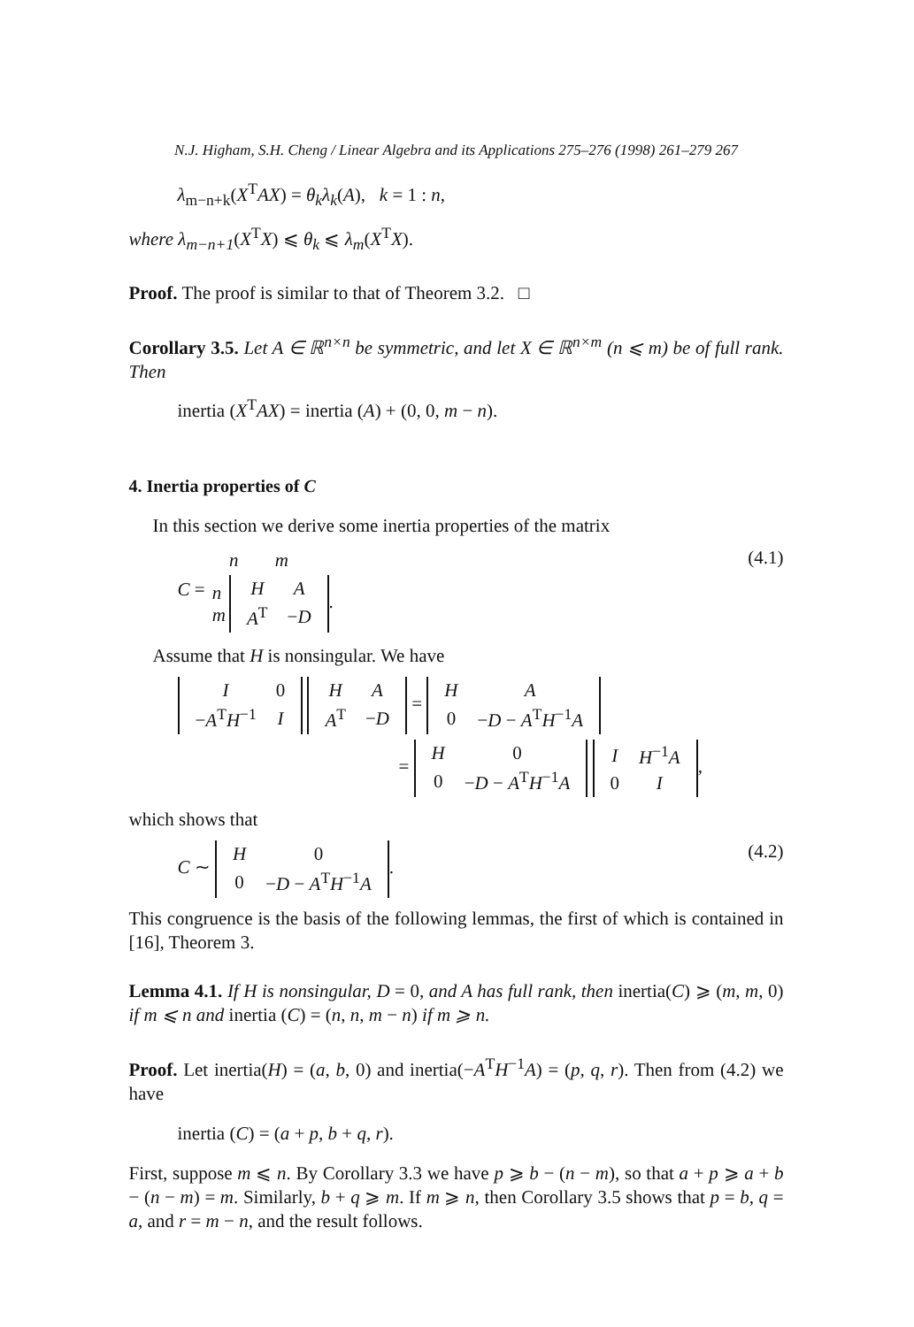N.J. Higham, S.H. Cheng / Linear Algebra and its Applications 275–276 (1998) 261–279 267
λ<sub>m−n+k</sub>(X<sup>T</sup>AX) = θ<sub>k</sub>λ<sub>k</sub>(A), k = 1 : n,
where λ<sub>m−n+1</sub>(X<sup>T</sup>X) ⩽ θ<sub>k</sub> ⩽ λ<sub>m</sub>(X<sup>T</sup>X).
Proof. The proof is similar to that of Theorem 3.2. □
Corollary 3.5. Let A ∈ ℝ<sup>n×n</sup> be symmetric, and let X ∈ ℝ<sup>n×m</sup> (n ⩽ m) be of full rank. Then
inertia (X<sup>T</sup>AX) = inertia (A) + (0, 0, m − n).
4. Inertia properties of C
In this section we derive some inertia properties of the matrix
C =
| | n | m |
| n m | / H / A / / A<sup>T</sup> / − D / . | |
(4.1)
Assume that H is nonsingular. We have
| I | 0 |
| − A<sup>T</sup> H<sup>−1</sup> | I |
| H | A |
| A<sup>T</sup> | − D |
=
| H | A |
| 0 | − D − A<sup>T</sup> H<sup>−1</sup> A |
=
| H | 0 |
| 0 | − D − A<sup>T</sup> H<sup>−1</sup> A |
| I | H<sup>−1</sup> A |
| 0 | I |
,
which shows that
C ∼
| H | 0 |
| 0 | − D − A<sup>T</sup> H<sup>−1</sup> A |
.
(4.2)
This congruence is the basis of the following lemmas, the first of which is contained in [16], Theorem 3.
Lemma 4.1. If H is nonsingular, D = 0, and A has full rank, then inertia(C) ⩾ (m, m, 0) if m ⩽ n and inertia (C) = (n, n, m − n) if m ⩾ n.
Proof. Let inertia(H) = (a, b, 0) and inertia(−A<sup>T</sup>H<sup>−1</sup>A) = (p, q, r). Then from (4.2) we have
inertia (C) = (a + p, b + q, r).
First, suppose m ⩽ n. By Corollary 3.3 we have p ⩾ b − (n − m), so that a + p ⩾ a + b − (n − m) = m. Similarly, b + q ⩾ m. If m ⩾ n, then Corollary 3.5 shows that p = b, q = a, and r = m − n, and the result follows.